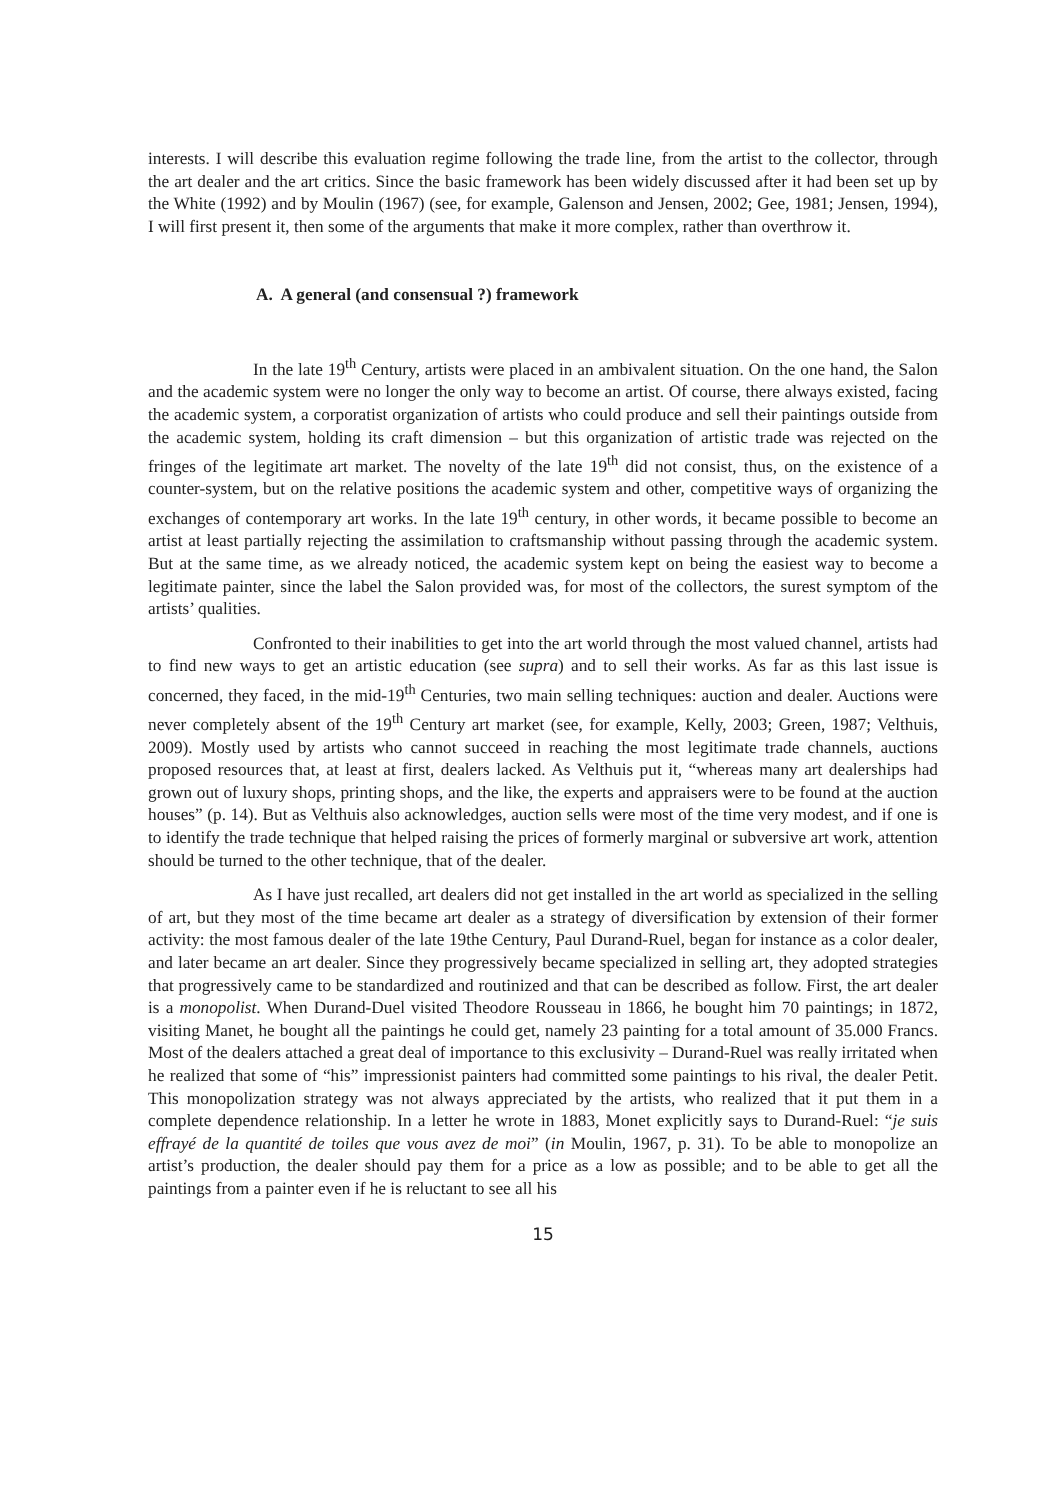interests. I will describe this evaluation regime following the trade line, from the artist to the collector, through the art dealer and the art critics. Since the basic framework has been widely discussed after it had been set up by the White (1992) and by Moulin (1967) (see, for example, Galenson and Jensen, 2002; Gee, 1981; Jensen, 1994), I will first present it, then some of the arguments that make it more complex, rather than overthrow it.
A. A general (and consensual ?) framework
In the late 19<sup>th</sup> Century, artists were placed in an ambivalent situation. On the one hand, the Salon and the academic system were no longer the only way to become an artist. Of course, there always existed, facing the academic system, a corporatist organization of artists who could produce and sell their paintings outside from the academic system, holding its craft dimension – but this organization of artistic trade was rejected on the fringes of the legitimate art market. The novelty of the late 19<sup>th</sup> did not consist, thus, on the existence of a counter-system, but on the relative positions the academic system and other, competitive ways of organizing the exchanges of contemporary art works. In the late 19<sup>th</sup> century, in other words, it became possible to become an artist at least partially rejecting the assimilation to craftsmanship without passing through the academic system. But at the same time, as we already noticed, the academic system kept on being the easiest way to become a legitimate painter, since the label the Salon provided was, for most of the collectors, the surest symptom of the artists’ qualities.
Confronted to their inabilities to get into the art world through the most valued channel, artists had to find new ways to get an artistic education (see supra) and to sell their works. As far as this last issue is concerned, they faced, in the mid-19<sup>th</sup> Centuries, two main selling techniques: auction and dealer. Auctions were never completely absent of the 19<sup>th</sup> Century art market (see, for example, Kelly, 2003; Green, 1987; Velthuis, 2009). Mostly used by artists who cannot succeed in reaching the most legitimate trade channels, auctions proposed resources that, at least at first, dealers lacked. As Velthuis put it, “whereas many art dealerships had grown out of luxury shops, printing shops, and the like, the experts and appraisers were to be found at the auction houses” (p. 14). But as Velthuis also acknowledges, auction sells were most of the time very modest, and if one is to identify the trade technique that helped raising the prices of formerly marginal or subversive art work, attention should be turned to the other technique, that of the dealer.
As I have just recalled, art dealers did not get installed in the art world as specialized in the selling of art, but they most of the time became art dealer as a strategy of diversification by extension of their former activity: the most famous dealer of the late 19the Century, Paul Durand-Ruel, began for instance as a color dealer, and later became an art dealer. Since they progressively became specialized in selling art, they adopted strategies that progressively came to be standardized and routinized and that can be described as follow. First, the art dealer is a monopolist. When Durand-Duel visited Theodore Rousseau in 1866, he bought him 70 paintings; in 1872, visiting Manet, he bought all the paintings he could get, namely 23 painting for a total amount of 35.000 Francs. Most of the dealers attached a great deal of importance to this exclusivity – Durand-Ruel was really irritated when he realized that some of “his” impressionist painters had committed some paintings to his rival, the dealer Petit. This monopolization strategy was not always appreciated by the artists, who realized that it put them in a complete dependence relationship. In a letter he wrote in 1883, Monet explicitly says to Durand-Ruel: “je suis effrayé de la quantité de toiles que vous avez de moi” (in Moulin, 1967, p. 31). To be able to monopolize an artist’s production, the dealer should pay them for a price as a low as possible; and to be able to get all the paintings from a painter even if he is reluctant to see all his
15